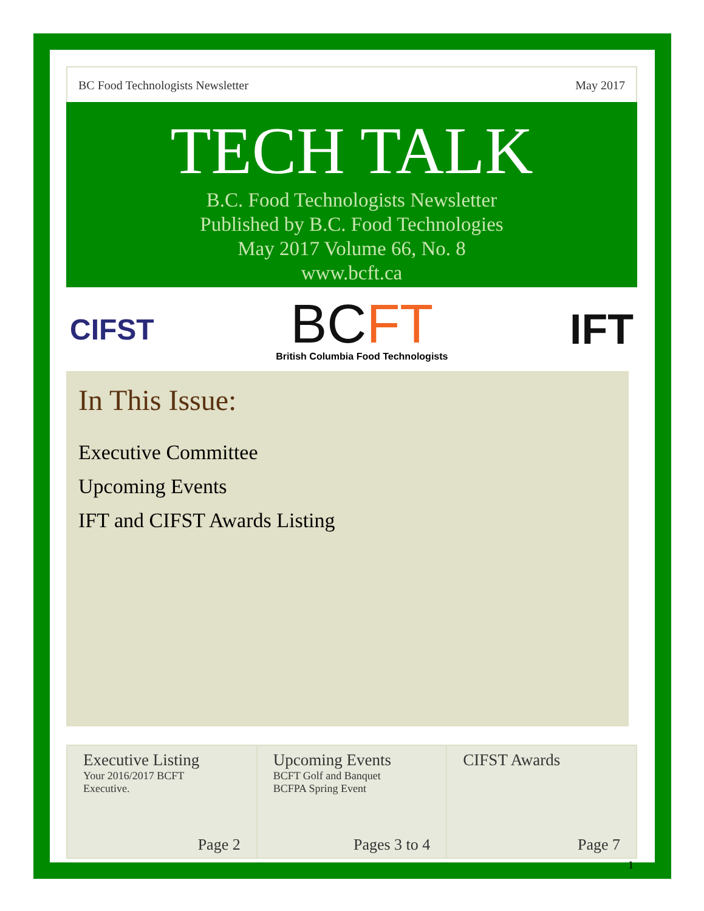BC Food Technologists Newsletter May 2017
TECH TALK
B.C. Food Technologists Newsletter
Published by B.C. Food Technologies
May 2017 Volume 66, No. 8
www.bcft.ca
CIFST
BC FT
British Columbia Food Technologists
IFT
In This Issue:
Executive Committee
Upcoming Events
IFT and CIFST Awards Listing
Executive Listing
Your 2016/2017 BCFT
Executive.
Page 2
Upcoming Events
BCFT Golf and Banquet
BCFPA Spring Event
Pages 3 to 4
CIFST Awards
Page 7
1